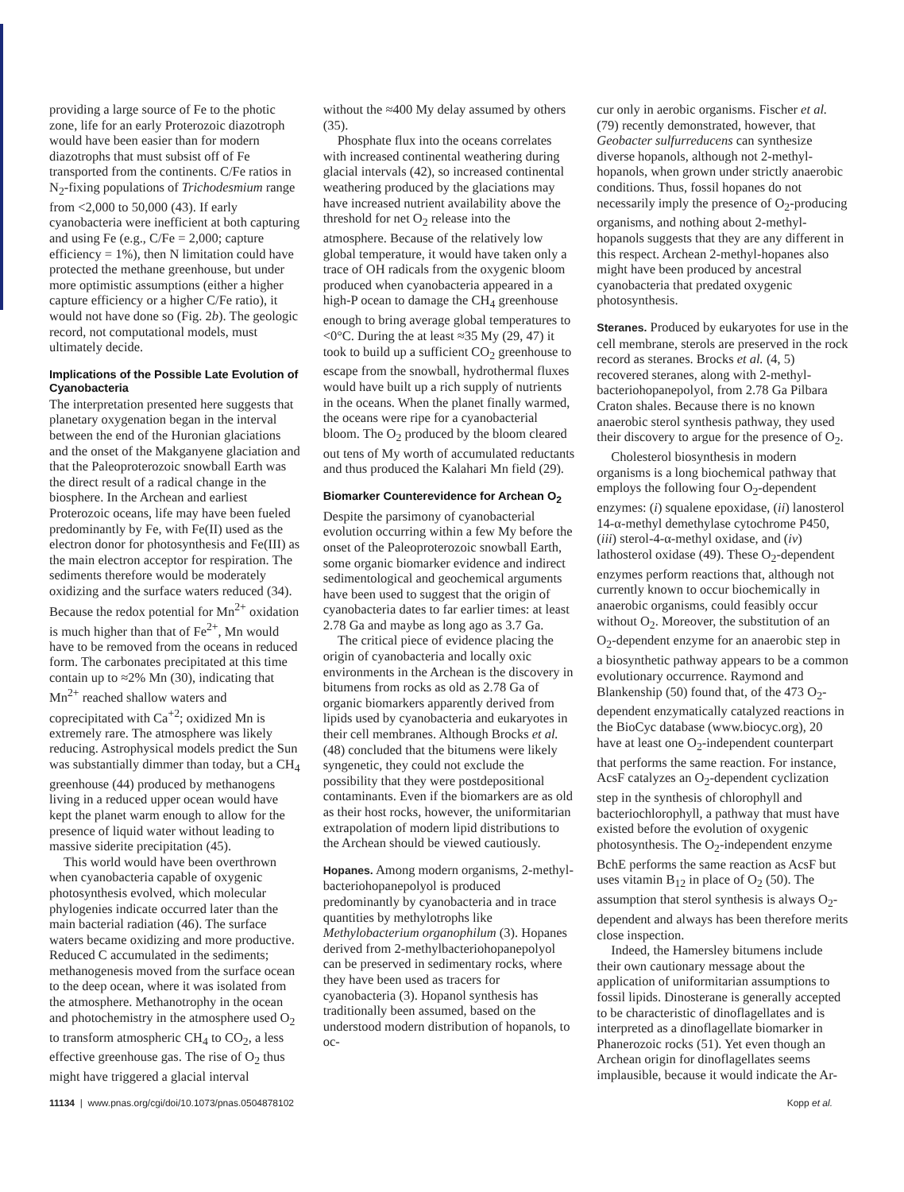providing a large source of Fe to the photic zone, life for an early Proterozoic diazotroph would have been easier than for modern diazotrophs that must subsist off of Fe transported from the continents. C/Fe ratios in N<sub>2</sub>-fixing populations of Trichodesmium range from <2,000 to 50,000 (43). If early cyanobacteria were inefficient at both capturing and using Fe (e.g., C/Fe = 2,000; capture efficiency = 1%), then N limitation could have protected the methane greenhouse, but under more optimistic assumptions (either a higher capture efficiency or a higher C/Fe ratio), it would not have done so (Fig. 2b). The geologic record, not computational models, must ultimately decide.
Implications of the Possible Late Evolution of Cyanobacteria
The interpretation presented here suggests that planetary oxygenation began in the interval between the end of the Huronian glaciations and the onset of the Makganyene glaciation and that the Paleoproterozoic snowball Earth was the direct result of a radical change in the biosphere. In the Archean and earliest Proterozoic oceans, life may have been fueled predominantly by Fe, with Fe(II) used as the electron donor for photosynthesis and Fe(III) as the main electron acceptor for respiration. The sediments therefore would be moderately oxidizing and the surface waters reduced (34). Because the redox potential for Mn<sup>2+</sup> oxidation is much higher than that of Fe<sup>2+</sup>, Mn would have to be removed from the oceans in reduced form. The carbonates precipitated at this time contain up to ≈2% Mn (30), indicating that Mn<sup>2+</sup> reached shallow waters and coprecipitated with Ca<sup>+2</sup>; oxidized Mn is extremely rare. The atmosphere was likely reducing. Astrophysical models predict the Sun was substantially dimmer than today, but a CH<sub>4</sub> greenhouse (44) produced by methanogens living in a reduced upper ocean would have kept the planet warm enough to allow for the presence of liquid water without leading to massive siderite precipitation (45).
This world would have been overthrown when cyanobacteria capable of oxygenic photosynthesis evolved, which molecular phylogenies indicate occurred later than the main bacterial radiation (46). The surface waters became oxidizing and more productive. Reduced C accumulated in the sediments; methanogenesis moved from the surface ocean to the deep ocean, where it was isolated from the atmosphere. Methanotrophy in the ocean and photochemistry in the atmosphere used O<sub>2</sub> to transform atmospheric CH<sub>4</sub> to CO<sub>2</sub>, a less effective greenhouse gas. The rise of O<sub>2</sub> thus might have triggered a glacial interval
without the ≈400 My delay assumed by others (35).
Phosphate flux into the oceans correlates with increased continental weathering during glacial intervals (42), so increased continental weathering produced by the glaciations may have increased nutrient availability above the threshold for net O<sub>2</sub> release into the atmosphere. Because of the relatively low global temperature, it would have taken only a trace of OH radicals from the oxygenic bloom produced when cyanobacteria appeared in a high-P ocean to damage the CH<sub>4</sub> greenhouse enough to bring average global temperatures to <0°C. During the at least ≈35 My (29, 47) it took to build up a sufficient CO<sub>2</sub> greenhouse to escape from the snowball, hydrothermal fluxes would have built up a rich supply of nutrients in the oceans. When the planet finally warmed, the oceans were ripe for a cyanobacterial bloom. The O<sub>2</sub> produced by the bloom cleared out tens of My worth of accumulated reductants and thus produced the Kalahari Mn field (29).
Biomarker Counterevidence for Archean O<sub>2</sub>
Despite the parsimony of cyanobacterial evolution occurring within a few My before the onset of the Paleoproterozoic snowball Earth, some organic biomarker evidence and indirect sedimentological and geochemical arguments have been used to suggest that the origin of cyanobacteria dates to far earlier times: at least 2.78 Ga and maybe as long ago as 3.7 Ga.
The critical piece of evidence placing the origin of cyanobacteria and locally oxic environments in the Archean is the discovery in bitumens from rocks as old as 2.78 Ga of organic biomarkers apparently derived from lipids used by cyanobacteria and eukaryotes in their cell membranes. Although Brocks et al. (48) concluded that the bitumens were likely syngenetic, they could not exclude the possibility that they were postdepositional contaminants. Even if the biomarkers are as old as their host rocks, however, the uniformitarian extrapolation of modern lipid distributions to the Archean should be viewed cautiously.
Hopanes. Among modern organisms, 2-methyl-bacteriohopanepolyol is produced predominantly by cyanobacteria and in trace quantities by methylotrophs like Methylobacterium organophilum (3). Hopanes derived from 2-methylbacteriohopanepolyol can be preserved in sedimentary rocks, where they have been used as tracers for cyanobacteria (3). Hopanol synthesis has traditionally been assumed, based on the understood modern distribution of hopanols, to oc-
cur only in aerobic organisms. Fischer et al. (79) recently demonstrated, however, that Geobacter sulfurreducens can synthesize diverse hopanols, although not 2-methyl-hopanols, when grown under strictly anaerobic conditions. Thus, fossil hopanes do not necessarily imply the presence of O<sub>2</sub>-producing organisms, and nothing about 2-methyl-hopanols suggests that they are any different in this respect. Archean 2-methyl-hopanes also might have been produced by ancestral cyanobacteria that predated oxygenic photosynthesis.
Steranes. Produced by eukaryotes for use in the cell membrane, sterols are preserved in the rock record as steranes. Brocks et al. (4, 5) recovered steranes, along with 2-methyl-bacteriohopanepolyol, from 2.78 Ga Pilbara Craton shales. Because there is no known anaerobic sterol synthesis pathway, they used their discovery to argue for the presence of O<sub>2</sub>.
Cholesterol biosynthesis in modern organisms is a long biochemical pathway that employs the following four O<sub>2</sub>-dependent enzymes: (i) squalene epoxidase, (ii) lanosterol 14-α-methyl demethylase cytochrome P450, (iii) sterol-4-α-methyl oxidase, and (iv) lathosterol oxidase (49). These O<sub>2</sub>-dependent enzymes perform reactions that, although not currently known to occur biochemically in anaerobic organisms, could feasibly occur without O<sub>2</sub>. Moreover, the substitution of an O<sub>2</sub>-dependent enzyme for an anaerobic step in a biosynthetic pathway appears to be a common evolutionary occurrence. Raymond and Blankenship (50) found that, of the 473 O<sub>2</sub>-dependent enzymatically catalyzed reactions in the BioCyc database (www.biocyc.org), 20 have at least one O<sub>2</sub>-independent counterpart that performs the same reaction. For instance, AcsF catalyzes an O<sub>2</sub>-dependent cyclization step in the synthesis of chlorophyll and bacteriochlorophyll, a pathway that must have existed before the evolution of oxygenic photosynthesis. The O<sub>2</sub>-independent enzyme BchE performs the same reaction as AcsF but uses vitamin B<sub>12</sub> in place of O<sub>2</sub> (50). The assumption that sterol synthesis is always O<sub>2</sub>-dependent and always has been therefore merits close inspection.
Indeed, the Hamersley bitumens include their own cautionary message about the application of uniformitarian assumptions to fossil lipids. Dinosterane is generally accepted to be characteristic of dinoflagellates and is interpreted as a dinoflagellate biomarker in Phanerozoic rocks (51). Yet even though an Archean origin for dinoflagellates seems implausible, because it would indicate the Ar-
11134 | www.pnas.org/cgi/doi/10.1073/pnas.0504878102 Kopp et al.